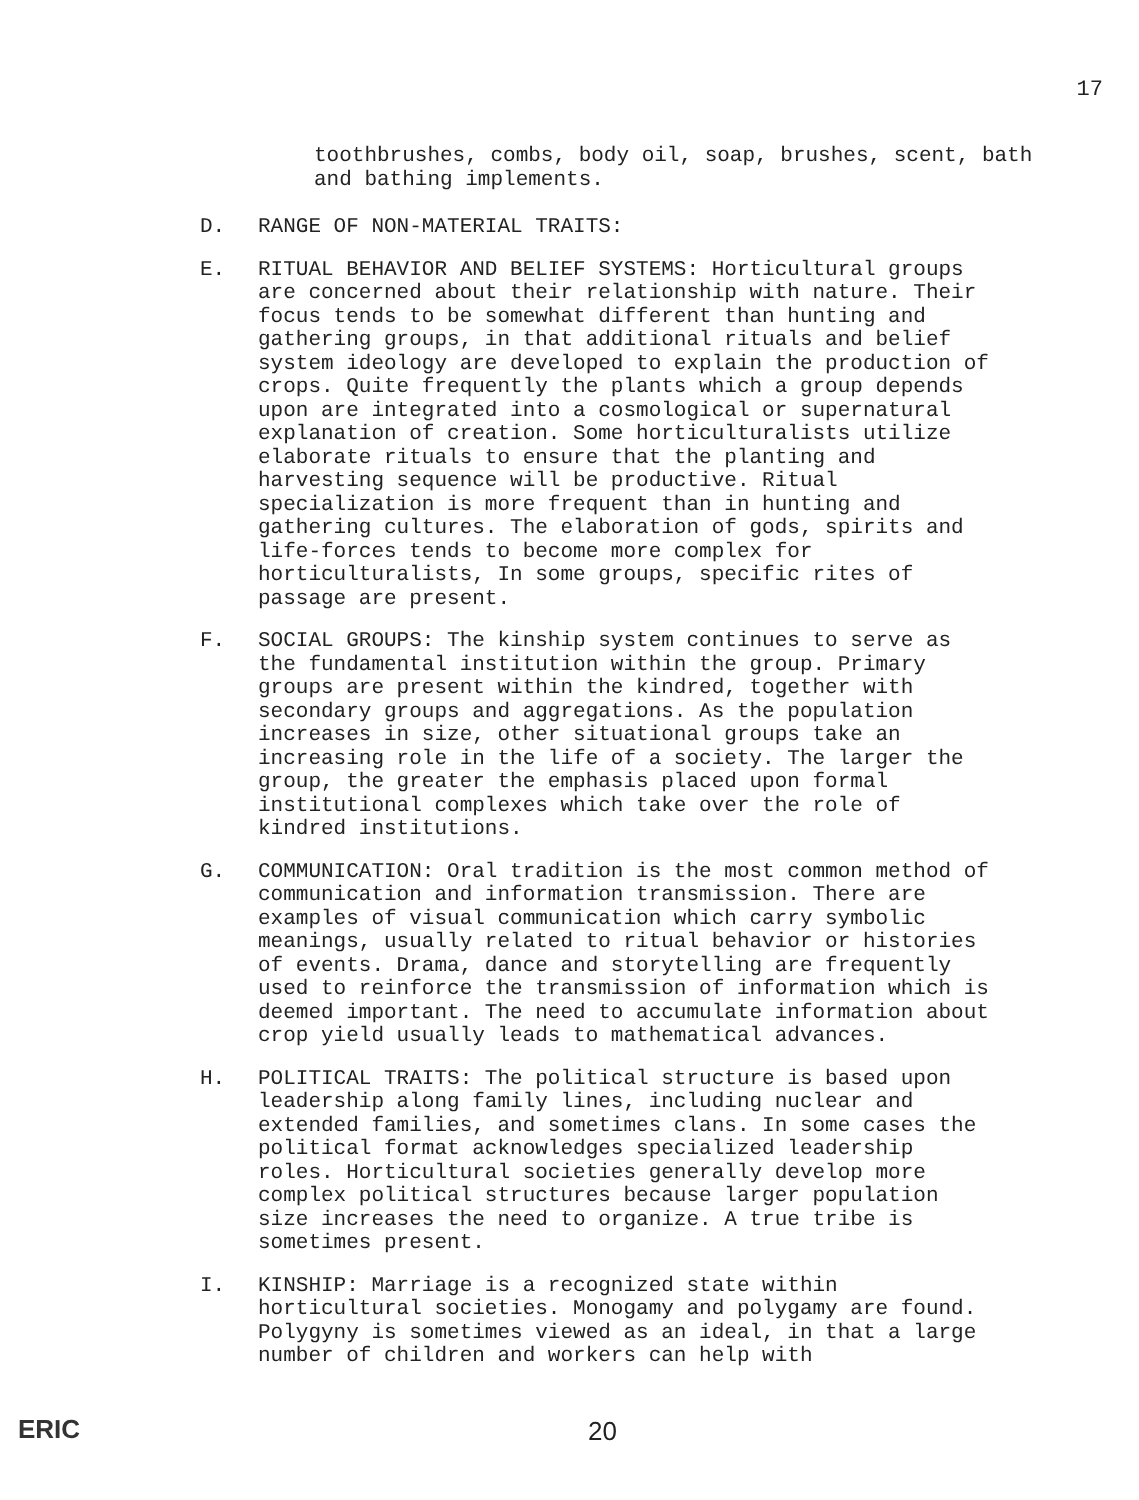17
toothbrushes, combs, body oil, soap, brushes, scent, bath and bathing implements.
D. RANGE OF NON-MATERIAL TRAITS:
E. RITUAL BEHAVIOR AND BELIEF SYSTEMS: Horticultural groups are concerned about their relationship with nature. Their focus tends to be somewhat different than hunting and gathering groups, in that additional rituals and belief system ideology are developed to explain the production of crops. Quite frequently the plants which a group depends upon are integrated into a cosmological or supernatural explanation of creation. Some horticulturalists utilize elaborate rituals to ensure that the planting and harvesting sequence will be productive. Ritual specialization is more frequent than in hunting and gathering cultures. The elaboration of gods, spirits and life-forces tends to become more complex for horticulturalists, In some groups, specific rites of passage are present.
F. SOCIAL GROUPS: The kinship system continues to serve as the fundamental institution within the group. Primary groups are present within the kindred, together with secondary groups and aggregations. As the population increases in size, other situational groups take an increasing role in the life of a society. The larger the group, the greater the emphasis placed upon formal institutional complexes which take over the role of kindred institutions.
G. COMMUNICATION: Oral tradition is the most common method of communication and information transmission. There are examples of visual communication which carry symbolic meanings, usually related to ritual behavior or histories of events. Drama, dance and storytelling are frequently used to reinforce the transmission of information which is deemed important. The need to accumulate information about crop yield usually leads to mathematical advances.
H. POLITICAL TRAITS: The political structure is based upon leadership along family lines, including nuclear and extended families, and sometimes clans. In some cases the political format acknowledges specialized leadership roles. Horticultural societies generally develop more complex political structures because larger population size increases the need to organize. A true tribe is sometimes present.
I. KINSHIP: Marriage is a recognized state within horticultural societies. Monogamy and polygamy are found. Polygyny is sometimes viewed as an ideal, in that a large number of children and workers can help with
ERIC 20